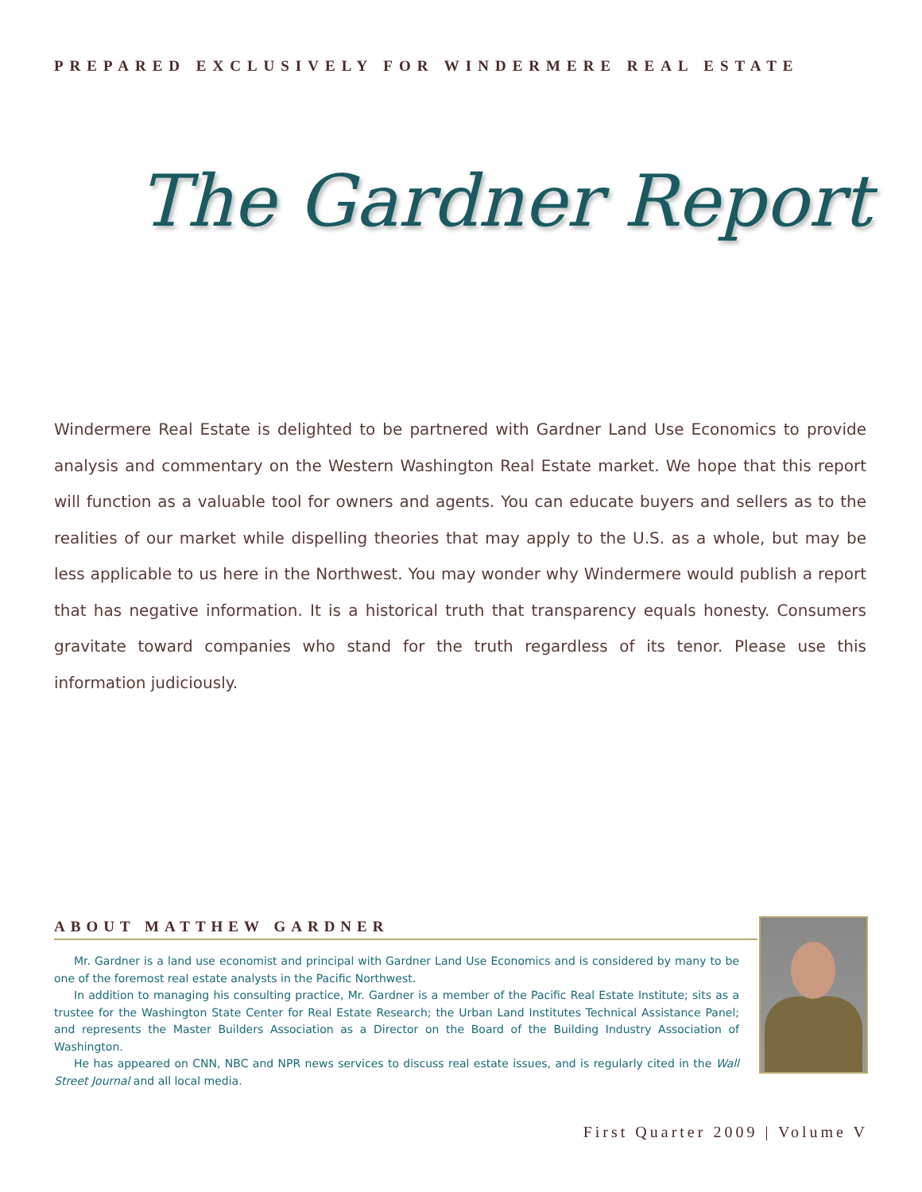PREPARED EXCLUSIVELY FOR WINDERMERE REAL ESTATE
The Gardner Report
Windermere Real Estate is delighted to be partnered with Gardner Land Use Economics to provide analysis and commentary on the Western Washington Real Estate market. We hope that this report will function as a valuable tool for owners and agents. You can educate buyers and sellers as to the realities of our market while dispelling theories that may apply to the U.S. as a whole, but may be less applicable to us here in the Northwest. You may wonder why Windermere would publish a report that has negative information. It is a historical truth that transparency equals honesty. Consumers gravitate toward companies who stand for the truth regardless of its tenor. Please use this information judiciously.
ABOUT MATTHEW GARDNER
Mr. Gardner is a land use economist and principal with Gardner Land Use Economics and is considered by many to be one of the foremost real estate analysts in the Pacific Northwest.
In addition to managing his consulting practice, Mr. Gardner is a member of the Pacific Real Estate Institute; sits as a trustee for the Washington State Center for Real Estate Research; the Urban Land Institutes Technical Assistance Panel; and represents the Master Builders Association as a Director on the Board of the Building Industry Association of Washington.
He has appeared on CNN, NBC and NPR news services to discuss real estate issues, and is regularly cited in the Wall Street Journal and all local media.
First Quarter 2009 | Volume V